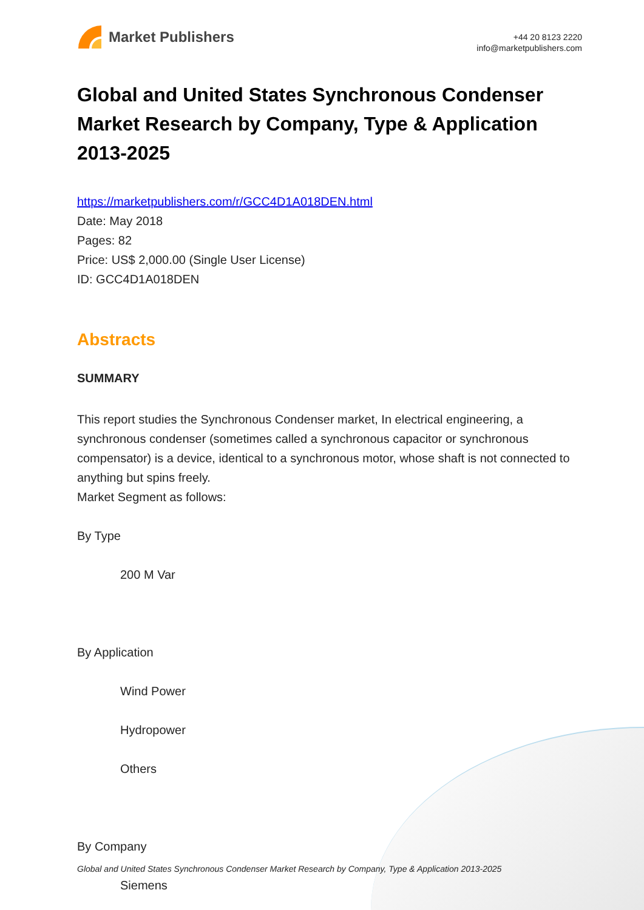Market Publishers
+44 20 8123 2220
info@marketpublishers.com
Global and United States Synchronous Condenser Market Research by Company, Type & Application 2013-2025
https://marketpublishers.com/r/GCC4D1A018DEN.html
Date: May 2018
Pages: 82
Price: US$ 2,000.00 (Single User License)
ID: GCC4D1A018DEN
Abstracts
SUMMARY
This report studies the Synchronous Condenser market, In electrical engineering, a synchronous condenser (sometimes called a synchronous capacitor or synchronous compensator) is a device, identical to a synchronous motor, whose shaft is not connected to anything but spins freely.
Market Segment as follows:
By Type
200 M Var
By Application
Wind Power
Hydropower
Others
By Company
Siemens
Global and United States Synchronous Condenser Market Research by Company, Type & Application 2013-2025